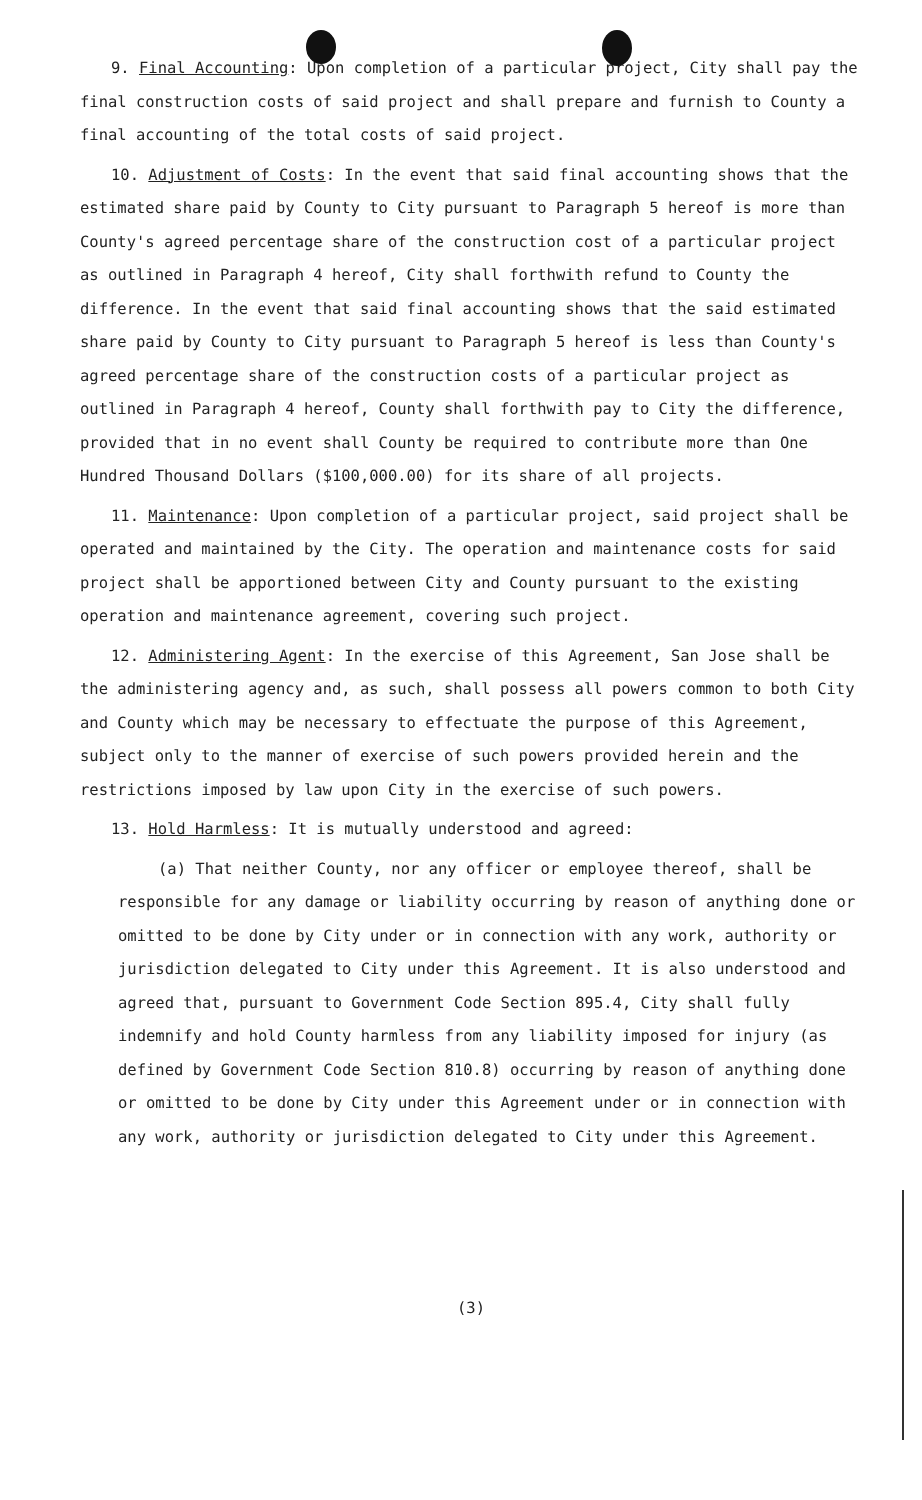9. Final Accounting: Upon completion of a particular project, City shall pay the final construction costs of said project and shall prepare and furnish to County a final accounting of the total costs of said project.
10. Adjustment of Costs: In the event that said final accounting shows that the estimated share paid by County to City pursuant to Paragraph 5 hereof is more than County's agreed percentage share of the construction cost of a particular project as outlined in Paragraph 4 hereof, City shall forthwith refund to County the difference. In the event that said final accounting shows that the said estimated share paid by County to City pursuant to Paragraph 5 hereof is less than County's agreed percentage share of the construction costs of a particular project as outlined in Paragraph 4 hereof, County shall forthwith pay to City the difference, provided that in no event shall County be required to contribute more than One Hundred Thousand Dollars ($100,000.00) for its share of all projects.
11. Maintenance: Upon completion of a particular project, said project shall be operated and maintained by the City. The operation and maintenance costs for said project shall be apportioned between City and County pursuant to the existing operation and maintenance agreement, covering such project.
12. Administering Agent: In the exercise of this Agreement, San Jose shall be the administering agency and, as such, shall possess all powers common to both City and County which may be necessary to effectuate the purpose of this Agreement, subject only to the manner of exercise of such powers provided herein and the restrictions imposed by law upon City in the exercise of such powers.
13. Hold Harmless: It is mutually understood and agreed:
(a) That neither County, nor any officer or employee thereof, shall be responsible for any damage or liability occurring by reason of anything done or omitted to be done by City under or in connection with any work, authority or jurisdiction delegated to City under this Agreement. It is also understood and agreed that, pursuant to Government Code Section 895.4, City shall fully indemnify and hold County harmless from any liability imposed for injury (as defined by Government Code Section 810.8) occurring by reason of anything done or omitted to be done by City under this Agreement under or in connection with any work, authority or jurisdiction delegated to City under this Agreement.
(3)